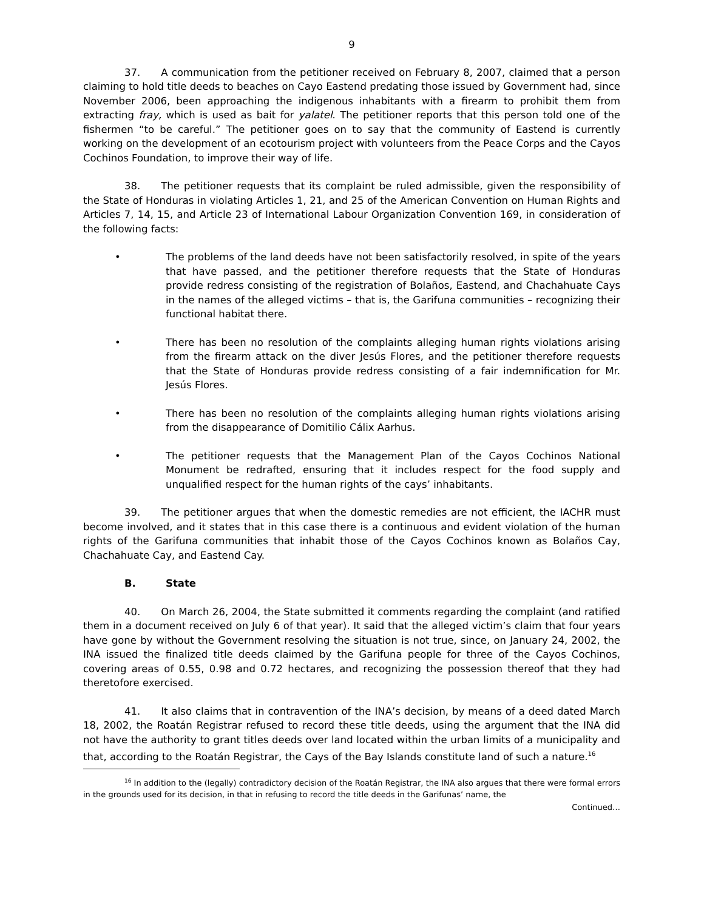9
37. A communication from the petitioner received on February 8, 2007, claimed that a person claiming to hold title deeds to beaches on Cayo Eastend predating those issued by Government had, since November 2006, been approaching the indigenous inhabitants with a firearm to prohibit them from extracting fray, which is used as bait for yalatel. The petitioner reports that this person told one of the fishermen “to be careful.” The petitioner goes on to say that the community of Eastend is currently working on the development of an ecotourism project with volunteers from the Peace Corps and the Cayos Cochinos Foundation, to improve their way of life.
38. The petitioner requests that its complaint be ruled admissible, given the responsibility of the State of Honduras in violating Articles 1, 21, and 25 of the American Convention on Human Rights and Articles 7, 14, 15, and Article 23 of International Labour Organization Convention 169, in consideration of the following facts:
• The problems of the land deeds have not been satisfactorily resolved, in spite of the years that have passed, and the petitioner therefore requests that the State of Honduras provide redress consisting of the registration of Bolaños, Eastend, and Chachahuate Cays in the names of the alleged victims – that is, the Garifuna communities – recognizing their functional habitat there.
• There has been no resolution of the complaints alleging human rights violations arising from the firearm attack on the diver Jesús Flores, and the petitioner therefore requests that the State of Honduras provide redress consisting of a fair indemnification for Mr. Jesús Flores.
• There has been no resolution of the complaints alleging human rights violations arising from the disappearance of Domitilio Cálix Aarhus.
• The petitioner requests that the Management Plan of the Cayos Cochinos National Monument be redrafted, ensuring that it includes respect for the food supply and unqualified respect for the human rights of the cays’ inhabitants.
39. The petitioner argues that when the domestic remedies are not efficient, the IACHR must become involved, and it states that in this case there is a continuous and evident violation of the human rights of the Garifuna communities that inhabit those of the Cayos Cochinos known as Bolaños Cay, Chachahuate Cay, and Eastend Cay.
B. State
40. On March 26, 2004, the State submitted it comments regarding the complaint (and ratified them in a document received on July 6 of that year). It said that the alleged victim’s claim that four years have gone by without the Government resolving the situation is not true, since, on January 24, 2002, the INA issued the finalized title deeds claimed by the Garifuna people for three of the Cayos Cochinos, covering areas of 0.55, 0.98 and 0.72 hectares, and recognizing the possession thereof that they had theretofore exercised.
41. It also claims that in contravention of the INA’s decision, by means of a deed dated March 18, 2002, the Roatán Registrar refused to record these title deeds, using the argument that the INA did not have the authority to grant titles deeds over land located within the urban limits of a municipality and that, according to the Roatán Registrar, the Cays of the Bay Islands constitute land of such a nature.<sup>16</sup>
<sup>16</sup> In addition to the (legally) contradictory decision of the Roatán Registrar, the INA also argues that there were formal errors in the grounds used for its decision, in that in refusing to record the title deeds in the Garifunas’ name, the
Continued…